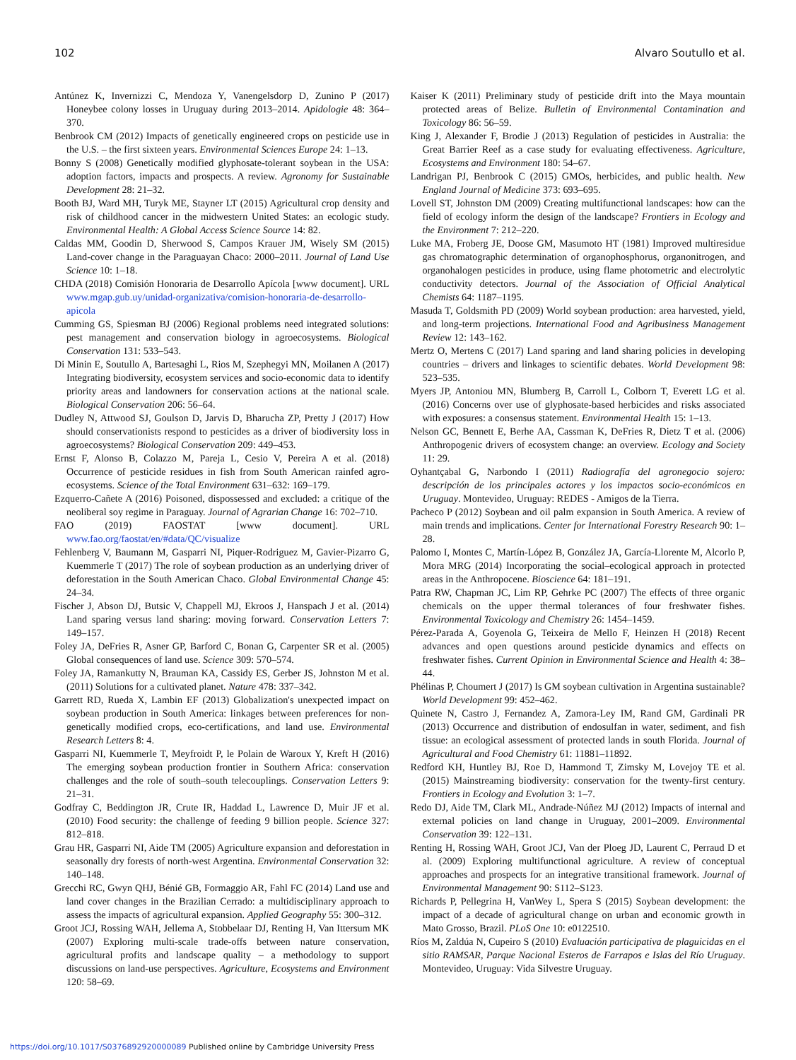102 Alvaro Soutullo et al.
Antúnez K, Invernizzi C, Mendoza Y, Vanengelsdorp D, Zunino P (2017) Honeybee colony losses in Uruguay during 2013–2014. Apidologie 48: 364–370.
Benbrook CM (2012) Impacts of genetically engineered crops on pesticide use in the U.S. – the first sixteen years. Environmental Sciences Europe 24: 1–13.
Bonny S (2008) Genetically modified glyphosate-tolerant soybean in the USA: adoption factors, impacts and prospects. A review. Agronomy for Sustainable Development 28: 21–32.
Booth BJ, Ward MH, Turyk ME, Stayner LT (2015) Agricultural crop density and risk of childhood cancer in the midwestern United States: an ecologic study. Environmental Health: A Global Access Science Source 14: 82.
Caldas MM, Goodin D, Sherwood S, Campos Krauer JM, Wisely SM (2015) Land-cover change in the Paraguayan Chaco: 2000–2011. Journal of Land Use Science 10: 1–18.
CHDA (2018) Comisión Honoraria de Desarrollo Apícola [www document]. URL www.mgap.gub.uy/unidad-organizativa/comision-honoraria-de-desarrollo-apicola
Cumming GS, Spiesman BJ (2006) Regional problems need integrated solutions: pest management and conservation biology in agroecosystems. Biological Conservation 131: 533–543.
Di Minin E, Soutullo A, Bartesaghi L, Rios M, Szephegyi MN, Moilanen A (2017) Integrating biodiversity, ecosystem services and socio-economic data to identify priority areas and landowners for conservation actions at the national scale. Biological Conservation 206: 56–64.
Dudley N, Attwood SJ, Goulson D, Jarvis D, Bharucha ZP, Pretty J (2017) How should conservationists respond to pesticides as a driver of biodiversity loss in agroecosystems? Biological Conservation 209: 449–453.
Ernst F, Alonso B, Colazzo M, Pareja L, Cesio V, Pereira A et al. (2018) Occurrence of pesticide residues in fish from South American rainfed agro-ecosystems. Science of the Total Environment 631–632: 169–179.
Ezquerro-Cañete A (2016) Poisoned, dispossessed and excluded: a critique of the neoliberal soy regime in Paraguay. Journal of Agrarian Change 16: 702–710.
FAO (2019) FAOSTAT [www document]. URL www.fao.org/faostat/en/#data/QC/visualize
Fehlenberg V, Baumann M, Gasparri NI, Piquer-Rodriguez M, Gavier-Pizarro G, Kuemmerle T (2017) The role of soybean production as an underlying driver of deforestation in the South American Chaco. Global Environmental Change 45: 24–34.
Fischer J, Abson DJ, Butsic V, Chappell MJ, Ekroos J, Hanspach J et al. (2014) Land sparing versus land sharing: moving forward. Conservation Letters 7: 149–157.
Foley JA, DeFries R, Asner GP, Barford C, Bonan G, Carpenter SR et al. (2005) Global consequences of land use. Science 309: 570–574.
Foley JA, Ramankutty N, Brauman KA, Cassidy ES, Gerber JS, Johnston M et al. (2011) Solutions for a cultivated planet. Nature 478: 337–342.
Garrett RD, Rueda X, Lambin EF (2013) Globalization's unexpected impact on soybean production in South America: linkages between preferences for non-genetically modified crops, eco-certifications, and land use. Environmental Research Letters 8: 4.
Gasparri NI, Kuemmerle T, Meyfroidt P, le Polain de Waroux Y, Kreft H (2016) The emerging soybean production frontier in Southern Africa: conservation challenges and the role of south–south telecouplings. Conservation Letters 9: 21–31.
Godfray C, Beddington JR, Crute IR, Haddad L, Lawrence D, Muir JF et al. (2010) Food security: the challenge of feeding 9 billion people. Science 327: 812–818.
Grau HR, Gasparri NI, Aide TM (2005) Agriculture expansion and deforestation in seasonally dry forests of north-west Argentina. Environmental Conservation 32: 140–148.
Grecchi RC, Gwyn QHJ, Bénié GB, Formaggio AR, Fahl FC (2014) Land use and land cover changes in the Brazilian Cerrado: a multidisciplinary approach to assess the impacts of agricultural expansion. Applied Geography 55: 300–312.
Groot JCJ, Rossing WAH, Jellema A, Stobbelaar DJ, Renting H, Van Ittersum MK (2007) Exploring multi-scale trade-offs between nature conservation, agricultural profits and landscape quality – a methodology to support discussions on land-use perspectives. Agriculture, Ecosystems and Environment 120: 58–69.
Kaiser K (2011) Preliminary study of pesticide drift into the Maya mountain protected areas of Belize. Bulletin of Environmental Contamination and Toxicology 86: 56–59.
King J, Alexander F, Brodie J (2013) Regulation of pesticides in Australia: the Great Barrier Reef as a case study for evaluating effectiveness. Agriculture, Ecosystems and Environment 180: 54–67.
Landrigan PJ, Benbrook C (2015) GMOs, herbicides, and public health. New England Journal of Medicine 373: 693–695.
Lovell ST, Johnston DM (2009) Creating multifunctional landscapes: how can the field of ecology inform the design of the landscape? Frontiers in Ecology and the Environment 7: 212–220.
Luke MA, Froberg JE, Doose GM, Masumoto HT (1981) Improved multiresidue gas chromatographic determination of organophosphorus, organonitrogen, and organohalogen pesticides in produce, using flame photometric and electrolytic conductivity detectors. Journal of the Association of Official Analytical Chemists 64: 1187–1195.
Masuda T, Goldsmith PD (2009) World soybean production: area harvested, yield, and long-term projections. International Food and Agribusiness Management Review 12: 143–162.
Mertz O, Mertens C (2017) Land sparing and land sharing policies in developing countries – drivers and linkages to scientific debates. World Development 98: 523–535.
Myers JP, Antoniou MN, Blumberg B, Carroll L, Colborn T, Everett LG et al. (2016) Concerns over use of glyphosate-based herbicides and risks associated with exposures: a consensus statement. Environmental Health 15: 1–13.
Nelson GC, Bennett E, Berhe AA, Cassman K, DeFries R, Dietz T et al. (2006) Anthropogenic drivers of ecosystem change: an overview. Ecology and Society 11: 29.
Oyhantçabal G, Narbondo I (2011) Radiografía del agronegocio sojero: descripción de los principales actores y los impactos socio-económicos en Uruguay. Montevideo, Uruguay: REDES - Amigos de la Tierra.
Pacheco P (2012) Soybean and oil palm expansion in South America. A review of main trends and implications. Center for International Forestry Research 90: 1–28.
Palomo I, Montes C, Martín-López B, González JA, García-Llorente M, Alcorlo P, Mora MRG (2014) Incorporating the social–ecological approach in protected areas in the Anthropocene. Bioscience 64: 181–191.
Patra RW, Chapman JC, Lim RP, Gehrke PC (2007) The effects of three organic chemicals on the upper thermal tolerances of four freshwater fishes. Environmental Toxicology and Chemistry 26: 1454–1459.
Pérez-Parada A, Goyenola G, Teixeira de Mello F, Heinzen H (2018) Recent advances and open questions around pesticide dynamics and effects on freshwater fishes. Current Opinion in Environmental Science and Health 4: 38–44.
Phélinas P, Choumert J (2017) Is GM soybean cultivation in Argentina sustainable? World Development 99: 452–462.
Quinete N, Castro J, Fernandez A, Zamora-Ley IM, Rand GM, Gardinali PR (2013) Occurrence and distribution of endosulfan in water, sediment, and fish tissue: an ecological assessment of protected lands in south Florida. Journal of Agricultural and Food Chemistry 61: 11881–11892.
Redford KH, Huntley BJ, Roe D, Hammond T, Zimsky M, Lovejoy TE et al. (2015) Mainstreaming biodiversity: conservation for the twenty-first century. Frontiers in Ecology and Evolution 3: 1–7.
Redo DJ, Aide TM, Clark ML, Andrade-Núñez MJ (2012) Impacts of internal and external policies on land change in Uruguay, 2001–2009. Environmental Conservation 39: 122–131.
Renting H, Rossing WAH, Groot JCJ, Van der Ploeg JD, Laurent C, Perraud D et al. (2009) Exploring multifunctional agriculture. A review of conceptual approaches and prospects for an integrative transitional framework. Journal of Environmental Management 90: S112–S123.
Richards P, Pellegrina H, VanWey L, Spera S (2015) Soybean development: the impact of a decade of agricultural change on urban and economic growth in Mato Grosso, Brazil. PLoS One 10: e0122510.
Ríos M, Zaldúa N, Cupeiro S (2010) Evaluación participativa de plaguicidas en el sitio RAMSAR, Parque Nacional Esteros de Farrapos e Islas del Río Uruguay. Montevideo, Uruguay: Vida Silvestre Uruguay.
https://doi.org/10.1017/S0376892920000089 Published online by Cambridge University Press